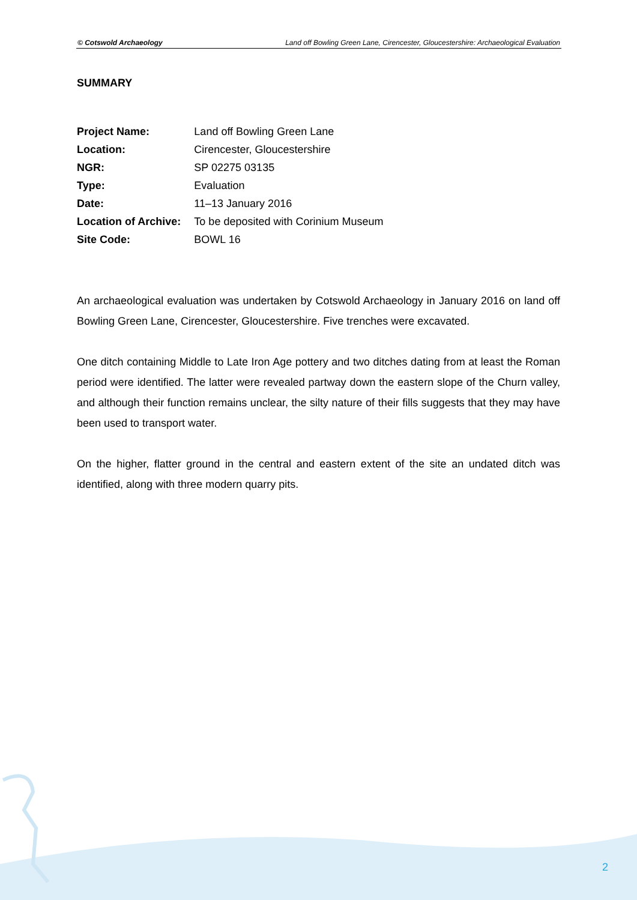© Cotswold Archaeology Land off Bowling Green Lane, Cirencester, Gloucestershire: Archaeological Evaluation
SUMMARY
| Project Name: | Land off Bowling Green Lane |
| Location: | Cirencester, Gloucestershire |
| NGR: | SP 02275 03135 |
| Type: | Evaluation |
| Date: | 11–13 January 2016 |
| Location of Archive: | To be deposited with Corinium Museum |
| Site Code: | BOWL 16 |
An archaeological evaluation was undertaken by Cotswold Archaeology in January 2016 on land off Bowling Green Lane, Cirencester, Gloucestershire. Five trenches were excavated.
One ditch containing Middle to Late Iron Age pottery and two ditches dating from at least the Roman period were identified. The latter were revealed partway down the eastern slope of the Churn valley, and although their function remains unclear, the silty nature of their fills suggests that they may have been used to transport water.
On the higher, flatter ground in the central and eastern extent of the site an undated ditch was identified, along with three modern quarry pits.
2